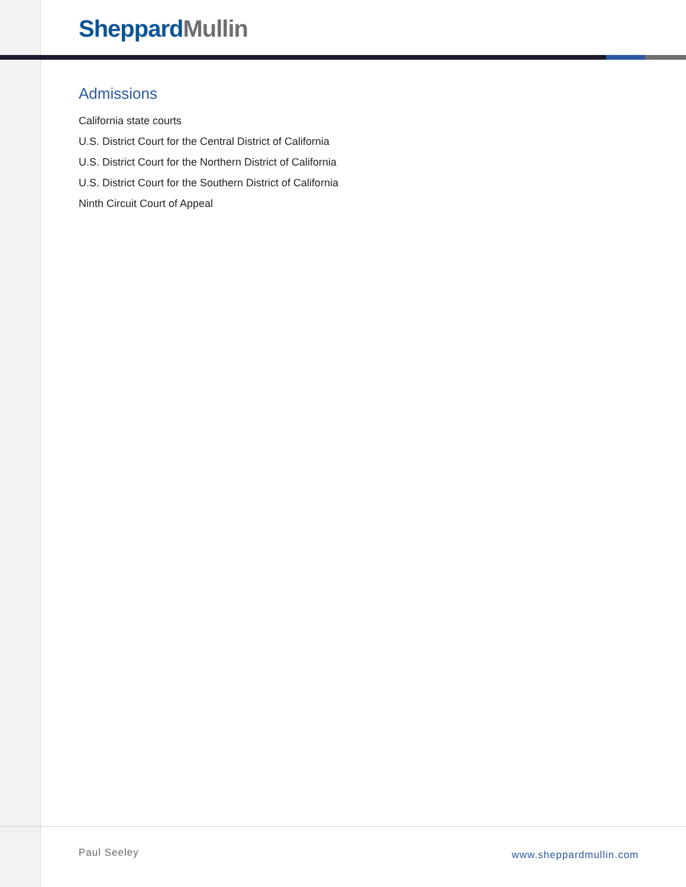Sheppard Mullin
Admissions
California state courts
U.S. District Court for the Central District of California
U.S. District Court for the Northern District of California
U.S. District Court for the Southern District of California
Ninth Circuit Court of Appeal
Paul Seeley www.sheppardmullin.com